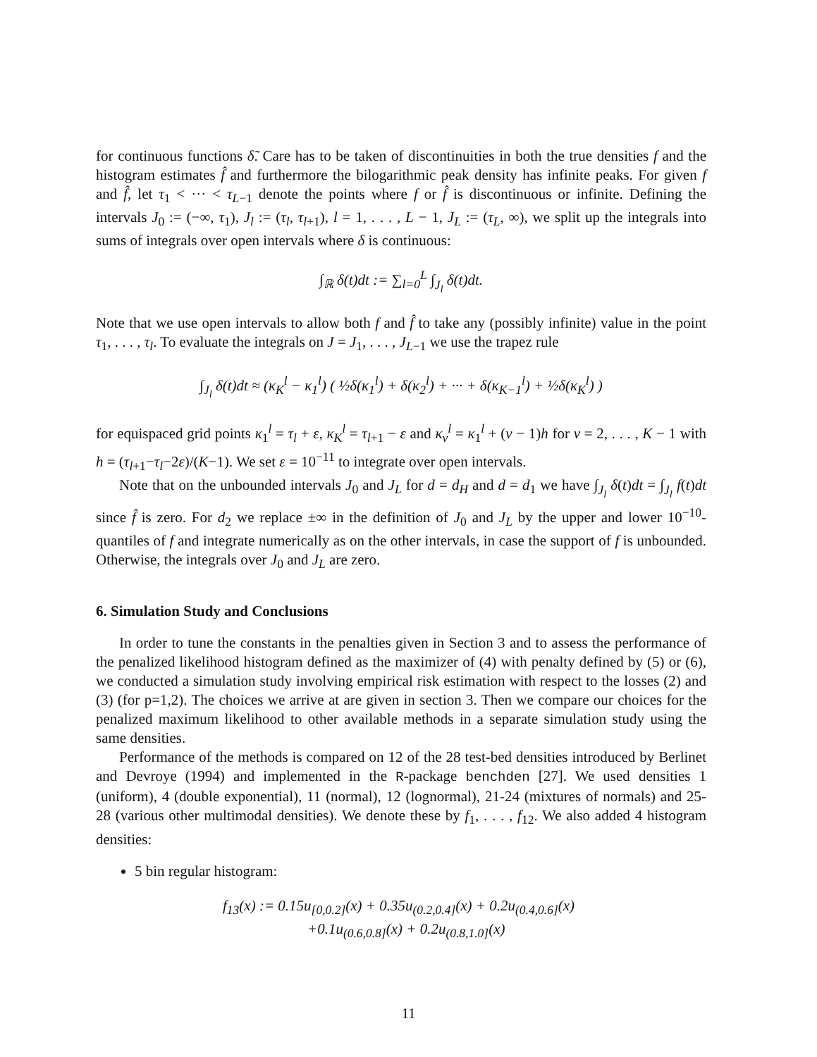for continuous functions δ̃. Care has to be taken of discontinuities in both the true densities f and the histogram estimates f̂ and furthermore the bilogarithmic peak density has infinite peaks. For given f and f̂, let τ<sub>1</sub> < ··· < τ<sub>L−1</sub> denote the points where f or f̂ is discontinuous or infinite. Defining the intervals J<sub>0</sub> := (−∞, τ<sub>1</sub>), J<sub>l</sub> := (τ<sub>l</sub>, τ<sub>l+1</sub>), l = 1, . . . , L − 1, J<sub>L</sub> := (τ<sub>L</sub>, ∞), we split up the integrals into sums of integrals over open intervals where δ is continuous:
∫<sub>ℝ</sub> δ(t)dt := ∑<sub>l=0</sub><sup>L</sup> ∫<sub>J<sub>l</sub></sub> δ(t)dt.
Note that we use open intervals to allow both f and f̂ to take any (possibly infinite) value in the point τ<sub>1</sub>, . . . , τ<sub>l</sub>. To evaluate the integrals on J = J<sub>1</sub>, . . . , J<sub>L−1</sub> we use the trapez rule
∫<sub>J<sub>l</sub></sub> δ(t)dt ≈ (κ<sub>K</sub><sup>l</sup> − κ<sub>1</sub><sup>l</sup>) ( ½δ(κ<sub>1</sub><sup>l</sup>) + δ(κ<sub>2</sub><sup>l</sup>) + ··· + δ(κ<sub>K−1</sub><sup>l</sup>) + ½δ(κ<sub>K</sub><sup>l</sup>) )
for equispaced grid points κ<sub>1</sub><sup>l</sup> = τ<sub>l</sub> + ε, κ<sub>K</sub><sup>l</sup> = τ<sub>l+1</sub> − ε and κ<sub>ν</sub><sup>l</sup> = κ<sub>1</sub><sup>l</sup> + (ν − 1)h for ν = 2, . . . , K − 1 with h = (τ<sub>l+1</sub>−τ<sub>l</sub>−2ε)/(K−1). We set ε = 10<sup>−11</sup> to integrate over open intervals.
Note that on the unbounded intervals J<sub>0</sub> and J<sub>L</sub> for d = d<sub>H</sub> and d = d<sub>1</sub> we have ∫<sub>J<sub>l</sub></sub> δ(t)dt = ∫<sub>J<sub>l</sub></sub> f(t)dt since f̂ is zero. For d<sub>2</sub> we replace ±∞ in the definition of J<sub>0</sub> and J<sub>L</sub> by the upper and lower 10<sup>−10</sup>-quantiles of f and integrate numerically as on the other intervals, in case the support of f is unbounded. Otherwise, the integrals over J<sub>0</sub> and J<sub>L</sub> are zero.
6. Simulation Study and Conclusions
In order to tune the constants in the penalties given in Section 3 and to assess the performance of the penalized likelihood histogram defined as the maximizer of (4) with penalty defined by (5) or (6), we conducted a simulation study involving empirical risk estimation with respect to the losses (2) and (3) (for p=1,2). The choices we arrive at are given in section 3. Then we compare our choices for the penalized maximum likelihood to other available methods in a separate simulation study using the same densities.
Performance of the methods is compared on 12 of the 28 test-bed densities introduced by Berlinet and Devroye (1994) and implemented in the R-package benchden [27]. We used densities 1 (uniform), 4 (double exponential), 11 (normal), 12 (lognormal), 21-24 (mixtures of normals) and 25-28 (various other multimodal densities). We denote these by f<sub>1</sub>, . . . , f<sub>12</sub>. We also added 4 histogram densities:
5 bin regular histogram:
f<sub>13</sub>(x) := 0.15u<sub>[0,0.2]</sub>(x) + 0.35u<sub>(0.2,0.4]</sub>(x) + 0.2u<sub>(0.4,0.6]</sub>(x)
+0.1u<sub>(0.6,0.8]</sub>(x) + 0.2u<sub>(0.8,1.0]</sub>(x)
11